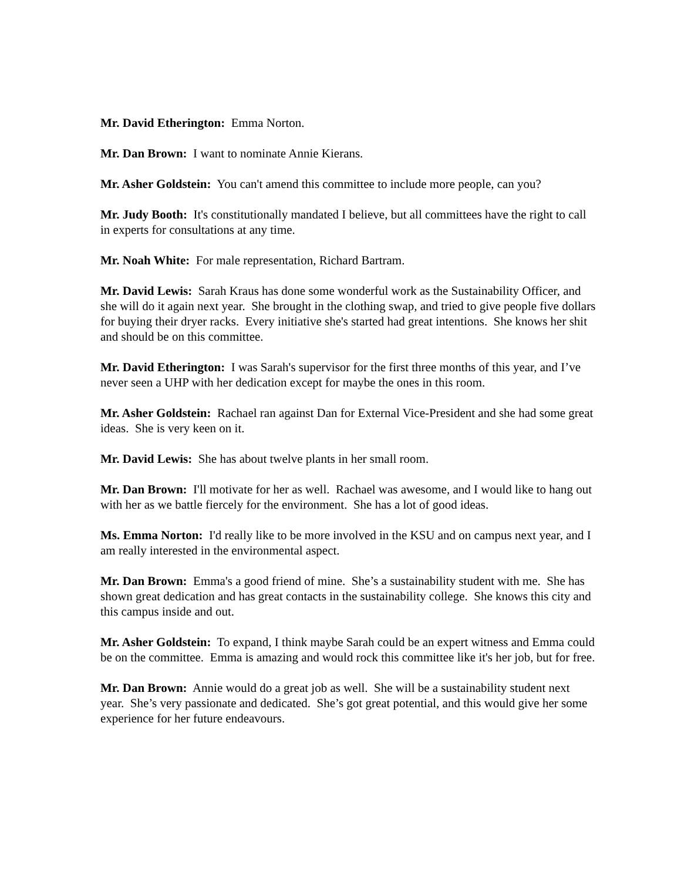Mr. David Etherington: Emma Norton.
Mr. Dan Brown: I want to nominate Annie Kierans.
Mr. Asher Goldstein: You can't amend this committee to include more people, can you?
Mr. Judy Booth: It's constitutionally mandated I believe, but all committees have the right to call in experts for consultations at any time.
Mr. Noah White: For male representation, Richard Bartram.
Mr. David Lewis: Sarah Kraus has done some wonderful work as the Sustainability Officer, and she will do it again next year. She brought in the clothing swap, and tried to give people five dollars for buying their dryer racks. Every initiative she's started had great intentions. She knows her shit and should be on this committee.
Mr. David Etherington: I was Sarah's supervisor for the first three months of this year, and I’ve never seen a UHP with her dedication except for maybe the ones in this room.
Mr. Asher Goldstein: Rachael ran against Dan for External Vice-President and she had some great ideas. She is very keen on it.
Mr. David Lewis: She has about twelve plants in her small room.
Mr. Dan Brown: I'll motivate for her as well. Rachael was awesome, and I would like to hang out with her as we battle fiercely for the environment. She has a lot of good ideas.
Ms. Emma Norton: I'd really like to be more involved in the KSU and on campus next year, and I am really interested in the environmental aspect.
Mr. Dan Brown: Emma's a good friend of mine. She’s a sustainability student with me. She has shown great dedication and has great contacts in the sustainability college. She knows this city and this campus inside and out.
Mr. Asher Goldstein: To expand, I think maybe Sarah could be an expert witness and Emma could be on the committee. Emma is amazing and would rock this committee like it's her job, but for free.
Mr. Dan Brown: Annie would do a great job as well. She will be a sustainability student next year. She’s very passionate and dedicated. She’s got great potential, and this would give her some experience for her future endeavours.